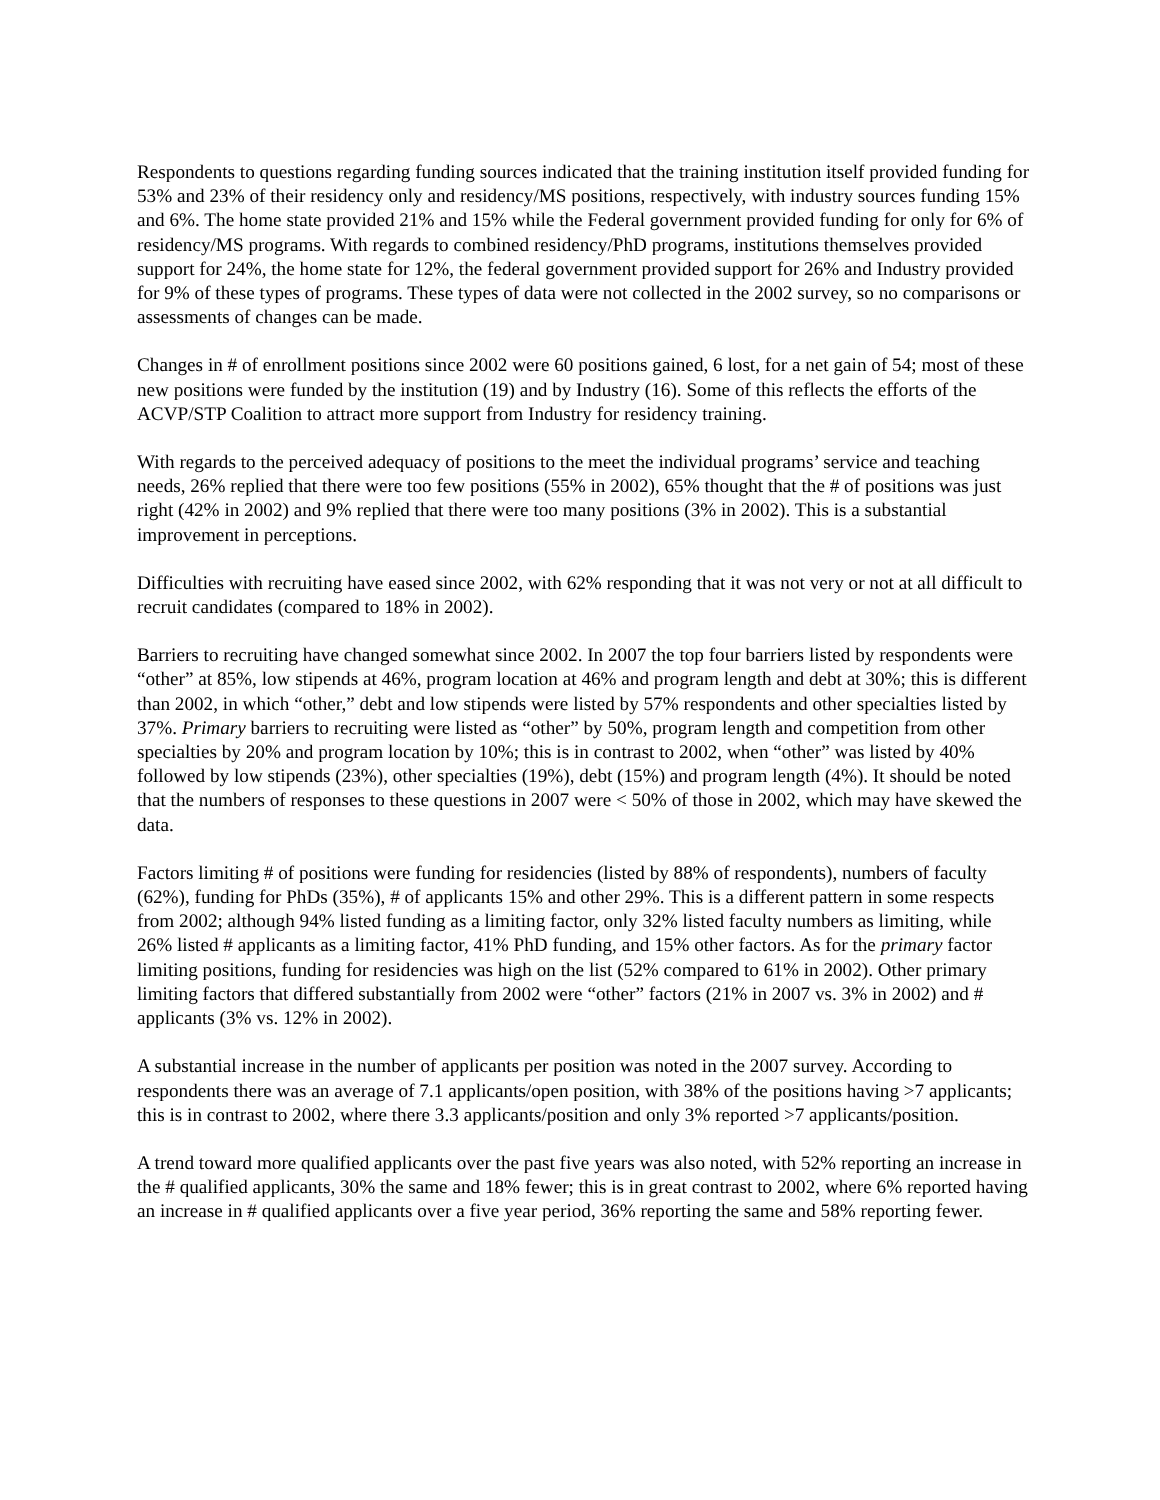Respondents to questions regarding funding sources indicated that the training institution itself provided funding for 53% and 23% of their residency only and residency/MS positions, respectively, with industry sources funding 15% and 6%. The home state provided 21% and 15% while the Federal government provided funding for only for 6% of residency/MS programs. With regards to combined residency/PhD programs, institutions themselves provided support for 24%, the home state for 12%, the federal government provided support for 26% and Industry provided for 9% of these types of programs. These types of data were not collected in the 2002 survey, so no comparisons or assessments of changes can be made.
Changes in # of enrollment positions since 2002 were 60 positions gained, 6 lost, for a net gain of 54; most of these new positions were funded by the institution (19) and by Industry (16). Some of this reflects the efforts of the ACVP/STP Coalition to attract more support from Industry for residency training.
With regards to the perceived adequacy of positions to the meet the individual programs’ service and teaching needs, 26% replied that there were too few positions (55% in 2002), 65% thought that the # of positions was just right (42% in 2002) and 9% replied that there were too many positions (3% in 2002). This is a substantial improvement in perceptions.
Difficulties with recruiting have eased since 2002, with 62% responding that it was not very or not at all difficult to recruit candidates (compared to 18% in 2002).
Barriers to recruiting have changed somewhat since 2002. In 2007 the top four barriers listed by respondents were “other” at 85%, low stipends at 46%, program location at 46% and program length and debt at 30%; this is different than 2002, in which “other,” debt and low stipends were listed by 57% respondents and other specialties listed by 37%. Primary barriers to recruiting were listed as “other” by 50%, program length and competition from other specialties by 20% and program location by 10%; this is in contrast to 2002, when “other” was listed by 40% followed by low stipends (23%), other specialties (19%), debt (15%) and program length (4%). It should be noted that the numbers of responses to these questions in 2007 were < 50% of those in 2002, which may have skewed the data.
Factors limiting # of positions were funding for residencies (listed by 88% of respondents), numbers of faculty (62%), funding for PhDs (35%), # of applicants 15% and other 29%. This is a different pattern in some respects from 2002; although 94% listed funding as a limiting factor, only 32% listed faculty numbers as limiting, while 26% listed # applicants as a limiting factor, 41% PhD funding, and 15% other factors. As for the primary factor limiting positions, funding for residencies was high on the list (52% compared to 61% in 2002). Other primary limiting factors that differed substantially from 2002 were “other” factors (21% in 2007 vs. 3% in 2002) and # applicants (3% vs. 12% in 2002).
A substantial increase in the number of applicants per position was noted in the 2007 survey. According to respondents there was an average of 7.1 applicants/open position, with 38% of the positions having >7 applicants; this is in contrast to 2002, where there 3.3 applicants/position and only 3% reported >7 applicants/position.
A trend toward more qualified applicants over the past five years was also noted, with 52% reporting an increase in the # qualified applicants, 30% the same and 18% fewer; this is in great contrast to 2002, where 6% reported having an increase in # qualified applicants over a five year period, 36% reporting the same and 58% reporting fewer.